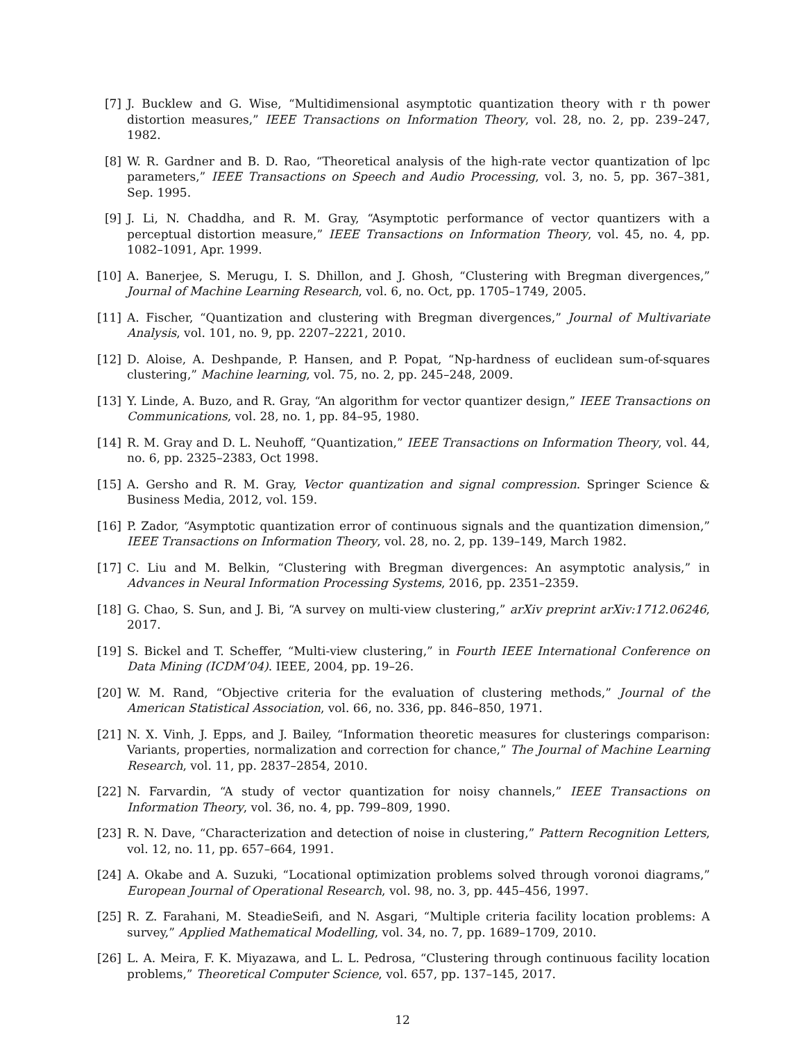[7] J. Bucklew and G. Wise, “Multidimensional asymptotic quantization theory with r th power distortion measures,” IEEE Transactions on Information Theory, vol. 28, no. 2, pp. 239–247, 1982.
[8] W. R. Gardner and B. D. Rao, “Theoretical analysis of the high-rate vector quantization of lpc parameters,” IEEE Transactions on Speech and Audio Processing, vol. 3, no. 5, pp. 367–381, Sep. 1995.
[9] J. Li, N. Chaddha, and R. M. Gray, “Asymptotic performance of vector quantizers with a perceptual distortion measure,” IEEE Transactions on Information Theory, vol. 45, no. 4, pp. 1082–1091, Apr. 1999.
[10]
A. Banerjee, S. Merugu, I. S. Dhillon, and J. Ghosh, “Clustering with Bregman divergences,” Journal of Machine Learning Research, vol. 6, no. Oct, pp. 1705–1749, 2005.
[11]
A. Fischer, “Quantization and clustering with Bregman divergences,” Journal of Multivariate Analysis, vol. 101, no. 9, pp. 2207–2221, 2010.
[12]
D. Aloise, A. Deshpande, P. Hansen, and P. Popat, “Np-hardness of euclidean sum-of-squares clustering,” Machine learning, vol. 75, no. 2, pp. 245–248, 2009.
[13]
Y. Linde, A. Buzo, and R. Gray, “An algorithm for vector quantizer design,” IEEE Transactions on Communications, vol. 28, no. 1, pp. 84–95, 1980.
[14]
R. M. Gray and D. L. Neuhoff, “Quantization,” IEEE Transactions on Information Theory, vol. 44, no. 6, pp. 2325–2383, Oct 1998.
[15]
A. Gersho and R. M. Gray, Vector quantization and signal compression. Springer Science & Business Media, 2012, vol. 159.
[16]
P. Zador, “Asymptotic quantization error of continuous signals and the quantization dimension,” IEEE Transactions on Information Theory, vol. 28, no. 2, pp. 139–149, March 1982.
[17]
C. Liu and M. Belkin, “Clustering with Bregman divergences: An asymptotic analysis,” in Advances in Neural Information Processing Systems, 2016, pp. 2351–2359.
[18]
G. Chao, S. Sun, and J. Bi, “A survey on multi-view clustering,” arXiv preprint arXiv:1712.06246, 2017.
[19]
S. Bickel and T. Scheffer, “Multi-view clustering,” in Fourth IEEE International Conference on Data Mining (ICDM’04). IEEE, 2004, pp. 19–26.
[20]
W. M. Rand, “Objective criteria for the evaluation of clustering methods,” Journal of the American Statistical Association, vol. 66, no. 336, pp. 846–850, 1971.
[21]
N. X. Vinh, J. Epps, and J. Bailey, “Information theoretic measures for clusterings comparison: Variants, properties, normalization and correction for chance,” The Journal of Machine Learning Research, vol. 11, pp. 2837–2854, 2010.
[22]
N. Farvardin, “A study of vector quantization for noisy channels,” IEEE Transactions on Information Theory, vol. 36, no. 4, pp. 799–809, 1990.
[23]
R. N. Dave, “Characterization and detection of noise in clustering,” Pattern Recognition Letters, vol. 12, no. 11, pp. 657–664, 1991.
[24]
A. Okabe and A. Suzuki, “Locational optimization problems solved through voronoi diagrams,” European Journal of Operational Research, vol. 98, no. 3, pp. 445–456, 1997.
[25]
R. Z. Farahani, M. SteadieSeifi, and N. Asgari, “Multiple criteria facility location problems: A survey,” Applied Mathematical Modelling, vol. 34, no. 7, pp. 1689–1709, 2010.
[26]
L. A. Meira, F. K. Miyazawa, and L. L. Pedrosa, “Clustering through continuous facility location problems,” Theoretical Computer Science, vol. 657, pp. 137–145, 2017.
12